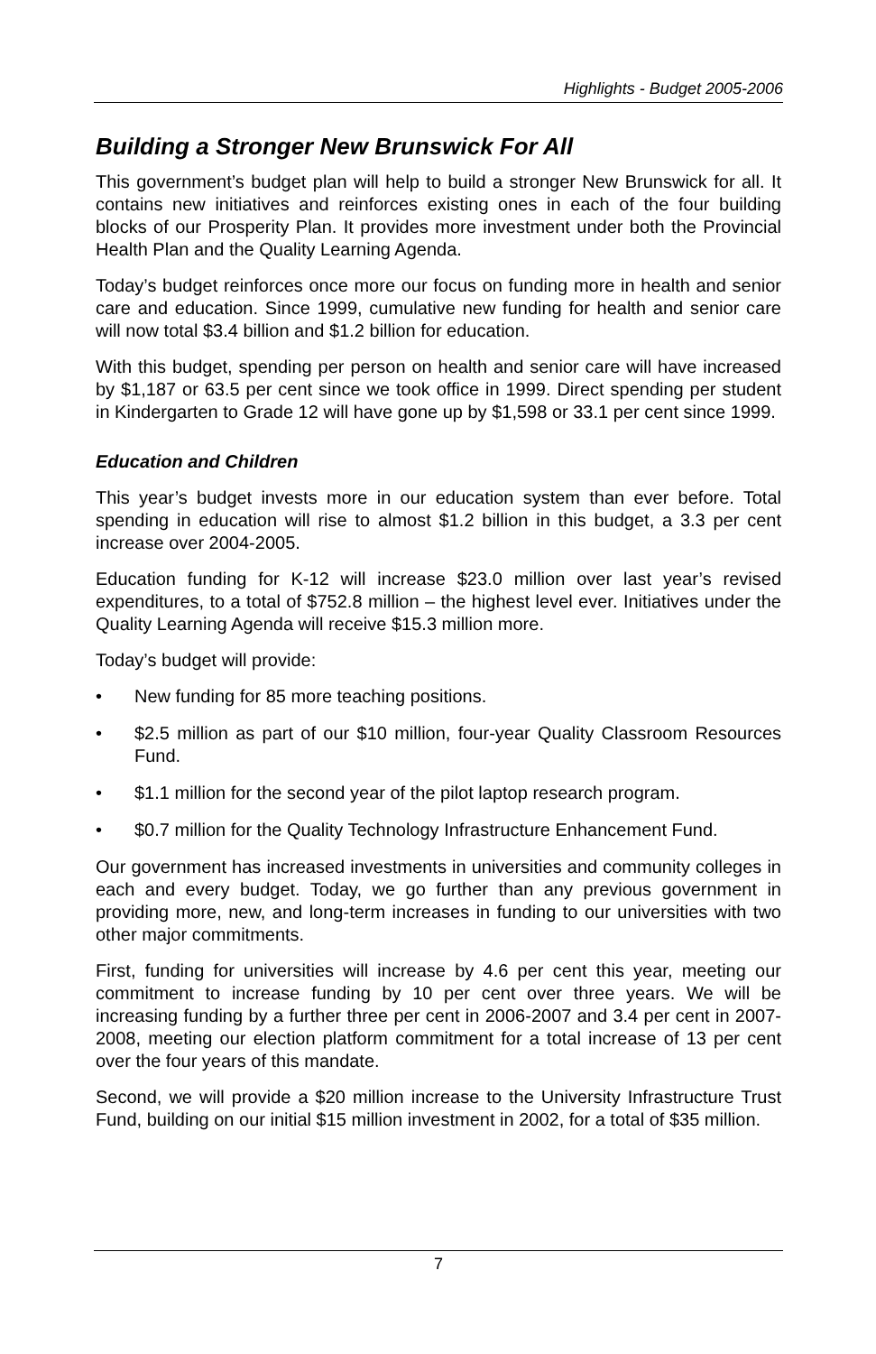Highlights - Budget 2005-2006
Building a Stronger New Brunswick For All
This government’s budget plan will help to build a stronger New Brunswick for all. It contains new initiatives and reinforces existing ones in each of the four building blocks of our Prosperity Plan. It provides more investment under both the Provincial Health Plan and the Quality Learning Agenda.
Today’s budget reinforces once more our focus on funding more in health and senior care and education. Since 1999, cumulative new funding for health and senior care will now total $3.4 billion and $1.2 billion for education.
With this budget, spending per person on health and senior care will have increased by $1,187 or 63.5 per cent since we took office in 1999. Direct spending per student in Kindergarten to Grade 12 will have gone up by $1,598 or 33.1 per cent since 1999.
Education and Children
This year’s budget invests more in our education system than ever before. Total spending in education will rise to almost $1.2 billion in this budget, a 3.3 per cent increase over 2004-2005.
Education funding for K-12 will increase $23.0 million over last year’s revised expenditures, to a total of $752.8 million – the highest level ever. Initiatives under the Quality Learning Agenda will receive $15.3 million more.
Today’s budget will provide:
• New funding for 85 more teaching positions.
• $2.5 million as part of our $10 million, four-year Quality Classroom Resources Fund.
• $1.1 million for the second year of the pilot laptop research program.
• $0.7 million for the Quality Technology Infrastructure Enhancement Fund.
Our government has increased investments in universities and community colleges in each and every budget. Today, we go further than any previous government in providing more, new, and long-term increases in funding to our universities with two other major commitments.
First, funding for universities will increase by 4.6 per cent this year, meeting our commitment to increase funding by 10 per cent over three years. We will be increasing funding by a further three per cent in 2006-2007 and 3.4 per cent in 2007-2008, meeting our election platform commitment for a total increase of 13 per cent over the four years of this mandate.
Second, we will provide a $20 million increase to the University Infrastructure Trust Fund, building on our initial $15 million investment in 2002, for a total of $35 million.
7